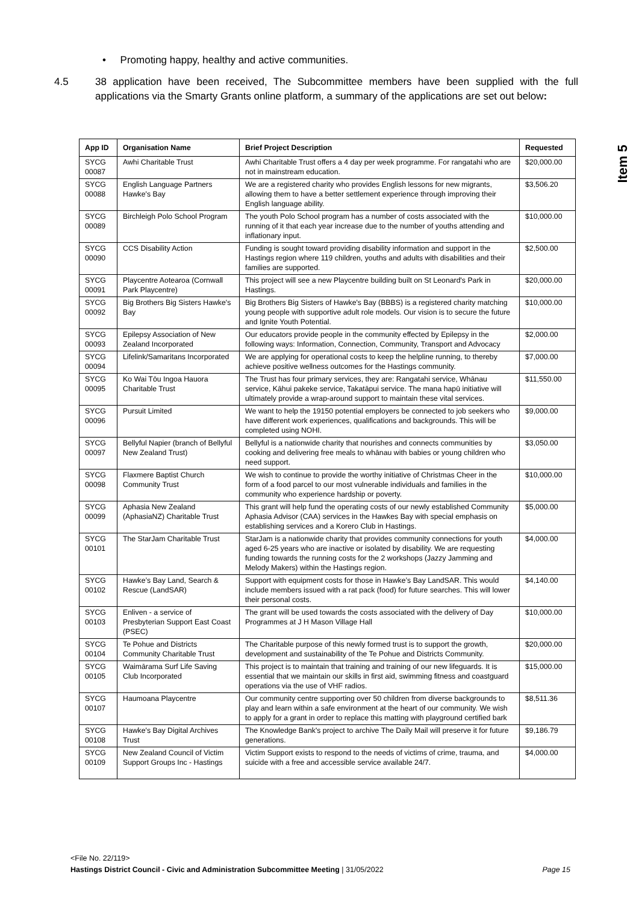Item 5
• Promoting happy, healthy and active communities.
4.5 38 application have been received, The Subcommittee members have been supplied with the full applications via the Smarty Grants online platform, a summary of the applications are set out below:
| App ID | Organisation Name | Brief Project Description | Requested |
| --- | --- | --- | --- |
| SYCG 00087 | Awhi Charitable Trust | Awhi Charitable Trust offers a 4 day per week programme. For rangatahi who are not in mainstream education. | $20,000.00 |
| SYCG 00088 | English Language Partners Hawke's Bay | We are a registered charity who provides English lessons for new migrants, allowing them to have a better settlement experience through improving their English language ability. | $3,506.20 |
| SYCG 00089 | Birchleigh Polo School Program | The youth Polo School program has a number of costs associated with the running of it that each year increase due to the number of youths attending and inflationary input. | $10,000.00 |
| SYCG 00090 | CCS Disability Action | Funding is sought toward providing disability information and support in the Hastings region where 119 children, youths and adults with disabilities and their families are supported. | $2,500.00 |
| SYCG 00091 | Playcentre Aotearoa (Cornwall Park Playcentre) | This project will see a new Playcentre building built on St Leonard's Park in Hastings. | $20,000.00 |
| SYCG 00092 | Big Brothers Big Sisters Hawke's Bay | Big Brothers Big Sisters of Hawke's Bay (BBBS) is a registered charity matching young people with supportive adult role models. Our vision is to secure the future and Ignite Youth Potential. | $10,000.00 |
| SYCG 00093 | Epilepsy Association of New Zealand Incorporated | Our educators provide people in the community effected by Epilepsy in the following ways: Information, Connection, Community, Transport and Advocacy | $2,000.00 |
| SYCG 00094 | Lifelink/Samaritans Incorporated | We are applying for operational costs to keep the helpline running, to thereby achieve positive wellness outcomes for the Hastings community. | $7,000.00 |
| SYCG 00095 | Ko Wai Tōu Ingoa Hauora Charitable Trust | The Trust has four primary services, they are: Rangatahi service, Whānau service, Kāhui pakeke service, Takatāpui service. The mana hapū initiative will ultimately provide a wrap-around support to maintain these vital services. | $11,550.00 |
| SYCG 00096 | Pursuit Limited | We want to help the 19150 potential employers be connected to job seekers who have different work experiences, qualifications and backgrounds. This will be completed using NOHI. | $9,000.00 |
| SYCG 00097 | Bellyful Napier (branch of Bellyful New Zealand Trust) | Bellyful is a nationwide charity that nourishes and connects communities by cooking and delivering free meals to whānau with babies or young children who need support. | $3,050.00 |
| SYCG 00098 | Flaxmere Baptist Church Community Trust | We wish to continue to provide the worthy initiative of Christmas Cheer in the form of a food parcel to our most vulnerable individuals and families in the community who experience hardship or poverty. | $10,000.00 |
| SYCG 00099 | Aphasia New Zealand (AphasiaNZ) Charitable Trust | This grant will help fund the operating costs of our newly established Community Aphasia Advisor (CAA) services in the Hawkes Bay with special emphasis on establishing services and a Korero Club in Hastings. | $5,000.00 |
| SYCG 00101 | The StarJam Charitable Trust | StarJam is a nationwide charity that provides community connections for youth aged 6-25 years who are inactive or isolated by disability. We are requesting funding towards the running costs for the 2 workshops (Jazzy Jamming and Melody Makers) within the Hastings region. | $4,000.00 |
| SYCG 00102 | Hawke’s Bay Land, Search & Rescue (LandSAR) | Support with equipment costs for those in Hawke’s Bay LandSAR. This would include members issued with a rat pack (food) for future searches. This will lower their personal costs. | $4,140.00 |
| SYCG 00103 | Enliven - a service of Presbyterian Support East Coast (PSEC) | The grant will be used towards the costs associated with the delivery of Day Programmes at J H Mason Village Hall | $10,000.00 |
| SYCG 00104 | Te Pohue and Districts Community Charitable Trust | The Charitable purpose of this newly formed trust is to support the growth, development and sustainability of the Te Pohue and Districts Community. | $20,000.00 |
| SYCG 00105 | Waimārama Surf Life Saving Club Incorporated | This project is to maintain that training and training of our new lifeguards. It is essential that we maintain our skills in first aid, swimming fitness and coastguard operations via the use of VHF radios. | $15,000.00 |
| SYCG 00107 | Haumoana Playcentre | Our community centre supporting over 50 children from diverse backgrounds to play and learn within a safe environment at the heart of our community. We wish to apply for a grant in order to replace this matting with playground certified bark | $8,511.36 |
| SYCG 00108 | Hawke's Bay Digital Archives Trust | The Knowledge Bank's project to archive The Daily Mail will preserve it for future generations. | $9,186.79 |
| SYCG 00109 | New Zealand Council of Victim Support Groups Inc - Hastings | Victim Support exists to respond to the needs of victims of crime, trauma, and suicide with a free and accessible service available 24/7. | $4,000.00 |
<File No. 22/119>
Hastings District Council - Civic and Administration Subcommittee Meeting | 31/05/2022 Page 15